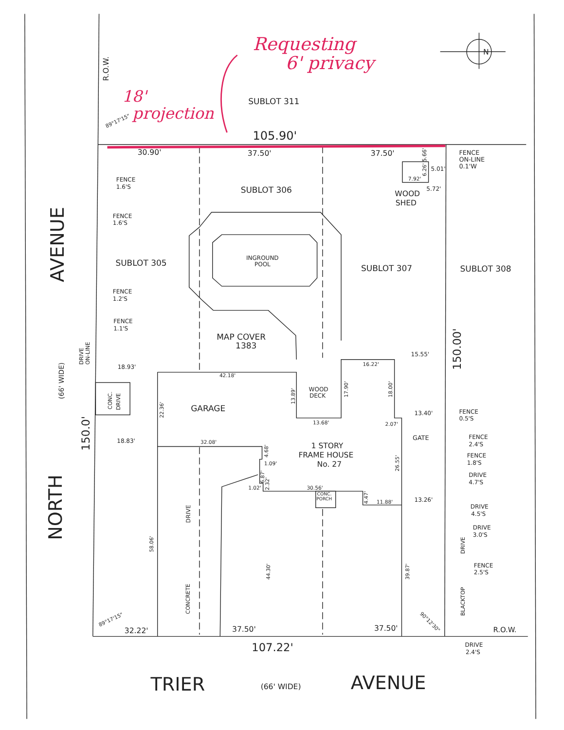Requesting
6' privacy
18'
projection
R.O.W.
N
SUBLOT 311
89°17'15"
105.90'
30.90'
37.50'
37.50'
5.66'
FENCE
ON-LINE
0.1'W
5.01'
7.92'
6.26'
FENCE
1.6'S
SUBLOT 306
5.72'
WOOD
SHED
FENCE
1.6'S
AVENUE
INGROUND
POOL
SUBLOT 305
SUBLOT 307
SUBLOT 308
FENCE
1.2'S
FENCE
1.1'S
MAP COVER
1383
150.00'
DRIVE
ON-LINE
(66' WIDE)
15.55'
16.22'
18.93'
42.18'
WOOD
DECK
13.89'
17.90'
18.00'
CONC.
DRIVE
22.36'
GARAGE
13.40'
FENCE
0.5'S
13.68'
2.07'
150.0'
GATE
FENCE
2.4'S
18.83'
32.08'
1 STORY
FRAME HOUSE
No. 27
4.68'
1.09'
FENCE
1.8'S
26.55'
6.87'
2.32'
NORTH
DRIVE
4.7'S
1.02'
30.56'
CONC.
PORCH
4.47'
11.88'
13.26'
DRIVE
4.5'S
DRIVE
DRIVE
3.0'S
DRIVE
58.06'
FENCE
2.5'S
44.30'
39.87'
CONCRETE
BLACKTOP
89°17'15"
90°12'30"
32.22'
37.50'
37.50'
R.O.W.
DRIVE
2.4'S
107.22'
TRIER
(66' WIDE)
AVENUE